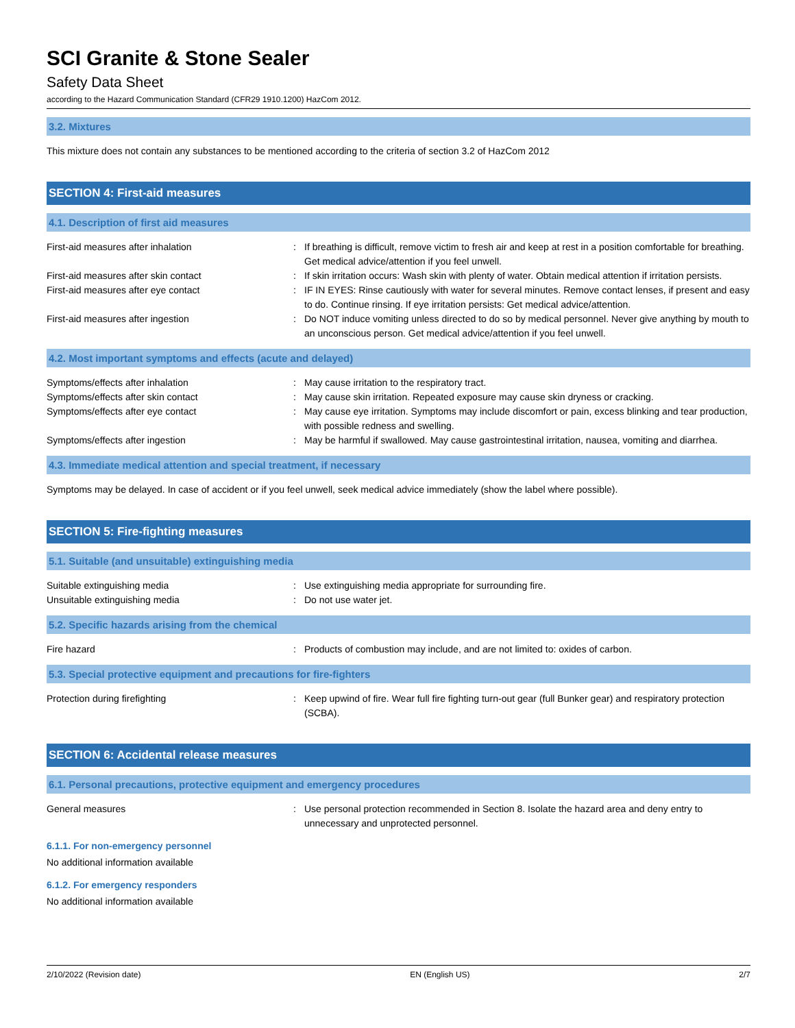SCI Granite & Stone Sealer
Safety Data Sheet
according to the Hazard Communication Standard (CFR29 1910.1200) HazCom 2012.
3.2. Mixtures
This mixture does not contain any substances to be mentioned according to the criteria of section 3.2 of HazCom 2012
SECTION 4: First-aid measures
4.1. Description of first aid measures
First-aid measures after inhalation : If breathing is difficult, remove victim to fresh air and keep at rest in a position comfortable for breathing. Get medical advice/attention if you feel unwell.
First-aid measures after skin contact : If skin irritation occurs: Wash skin with plenty of water. Obtain medical attention if irritation persists.
First-aid measures after eye contact : IF IN EYES: Rinse cautiously with water for several minutes. Remove contact lenses, if present and easy to do. Continue rinsing. If eye irritation persists: Get medical advice/attention.
First-aid measures after ingestion : Do NOT induce vomiting unless directed to do so by medical personnel. Never give anything by mouth to an unconscious person. Get medical advice/attention if you feel unwell.
4.2. Most important symptoms and effects (acute and delayed)
Symptoms/effects after inhalation : May cause irritation to the respiratory tract.
Symptoms/effects after skin contact : May cause skin irritation. Repeated exposure may cause skin dryness or cracking.
Symptoms/effects after eye contact : May cause eye irritation. Symptoms may include discomfort or pain, excess blinking and tear production, with possible redness and swelling.
Symptoms/effects after ingestion : May be harmful if swallowed. May cause gastrointestinal irritation, nausea, vomiting and diarrhea.
4.3. Immediate medical attention and special treatment, if necessary
Symptoms may be delayed. In case of accident or if you feel unwell, seek medical advice immediately (show the label where possible).
SECTION 5: Fire-fighting measures
5.1. Suitable (and unsuitable) extinguishing media
Suitable extinguishing media : Use extinguishing media appropriate for surrounding fire.
Unsuitable extinguishing media : Do not use water jet.
5.2. Specific hazards arising from the chemical
Fire hazard : Products of combustion may include, and are not limited to: oxides of carbon.
5.3. Special protective equipment and precautions for fire-fighters
Protection during firefighting : Keep upwind of fire. Wear full fire fighting turn-out gear (full Bunker gear) and respiratory protection (SCBA).
SECTION 6: Accidental release measures
6.1. Personal precautions, protective equipment and emergency procedures
General measures : Use personal protection recommended in Section 8. Isolate the hazard area and deny entry to unnecessary and unprotected personnel.
6.1.1. For non-emergency personnel
No additional information available
6.1.2. For emergency responders
No additional information available
2/10/2022 (Revision date) EN (English US) 2/7